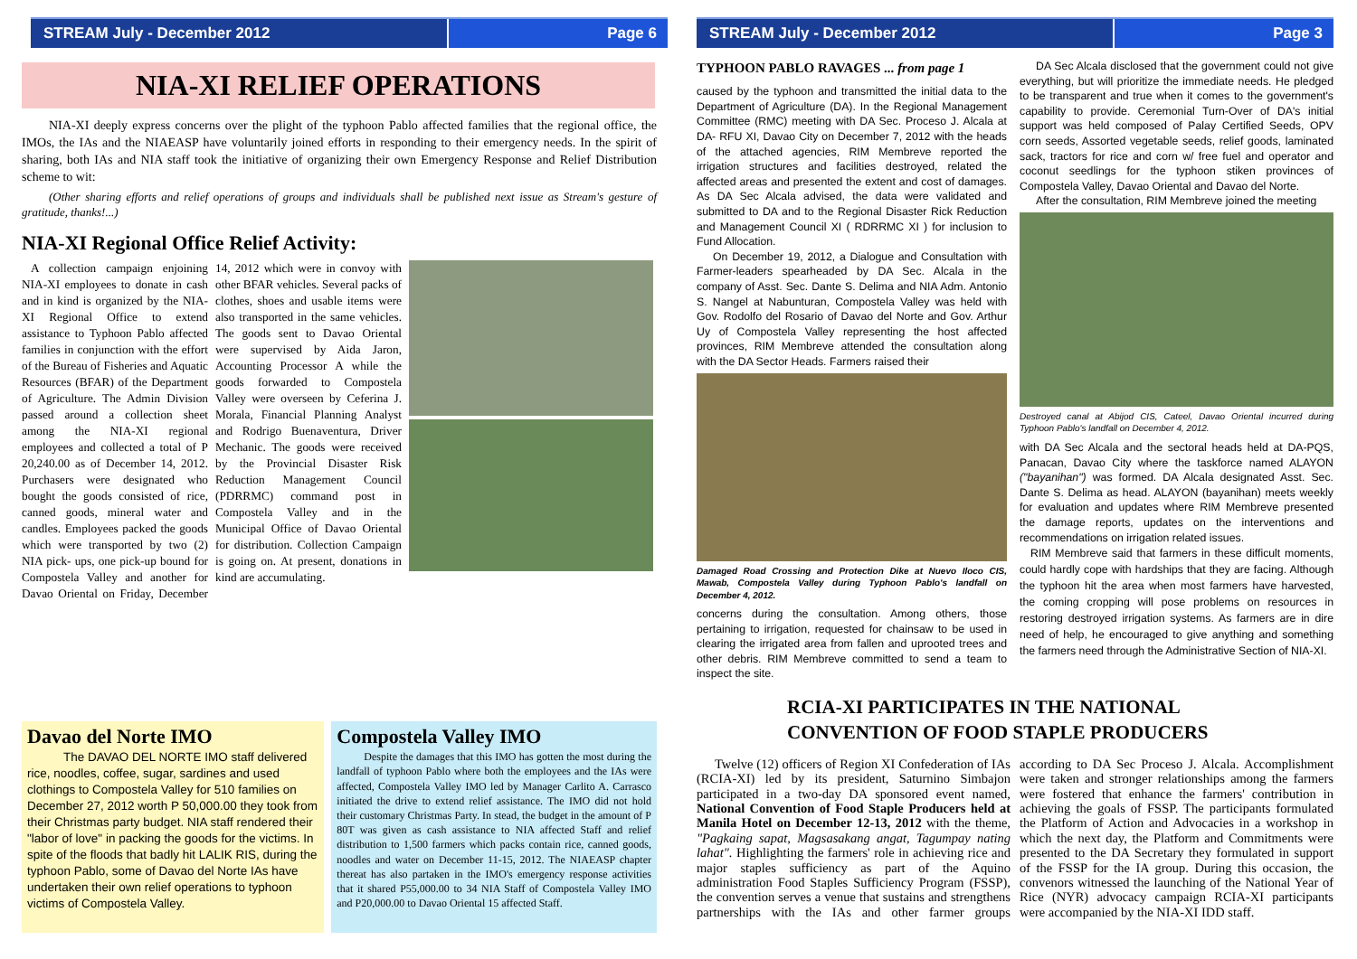STREAM July - December 2012 Page 6
NIA-XI RELIEF OPERATIONS
NIA-XI deeply express concerns over the plight of the typhoon Pablo affected families that the regional office, the IMOs, the IAs and the NIAEASP have voluntarily joined efforts in responding to their emergency needs. In the spirit of sharing, both IAs and NIA staff took the initiative of organizing their own Emergency Response and Relief Distribution scheme to wit:
(Other sharing efforts and relief operations of groups and individuals shall be published next issue as Stream's gesture of gratitude, thanks!...)
NIA-XI Regional Office Relief Activity:
A collection campaign enjoining NIA-XI employees to donate in cash and in kind is organized by the NIA-XI Regional Office to extend assistance to Typhoon Pablo affected families in conjunction with the effort of the Bureau of Fisheries and Aquatic Resources (BFAR) of the Department of Agriculture. The Admin Division passed around a collection sheet among the NIA-XI regional employees and collected a total of P 20,240.00 as of December 14, 2012. Purchasers were designated who bought the goods consisted of rice, canned goods, mineral water and candles. Employees packed the goods which were transported by two (2) NIA pick- ups, one pick-up bound for Compostela Valley and another for Davao Oriental on Friday, December 14, 2012 which were in convoy with other BFAR vehicles. Several packs of clothes, shoes and usable items were also transported in the same vehicles. The goods sent to Davao Oriental were supervised by Aida Jaron, Accounting Processor A while the goods forwarded to Compostela Valley were overseen by Ceferina J. Morala, Financial Planning Analyst and Rodrigo Buenaventura, Driver Mechanic. The goods were received by the Provincial Disaster Risk Reduction Management Council (PDRRMC) command post in Compostela Valley and in the Municipal Office of Davao Oriental for distribution. Collection Campaign is going on. At present, donations in kind are accumulating.
Davao del Norte IMO
The DAVAO DEL NORTE IMO staff delivered rice, noodles, coffee, sugar, sardines and used clothings to Compostela Valley for 510 families on December 27, 2012 worth P 50,000.00 they took from their Christmas party budget. NIA staff rendered their "labor of love" in packing the goods for the victims. In spite of the floods that badly hit LALIK RIS, during the typhoon Pablo, some of Davao del Norte IAs have undertaken their own relief operations to typhoon victims of Compostela Valley.
Compostela Valley IMO
Despite the damages that this IMO has gotten the most during the landfall of typhoon Pablo where both the employees and the IAs were affected, Compostela Valley IMO led by Manager Carlito A. Carrasco initiated the drive to extend relief assistance. The IMO did not hold their customary Christmas Party. In stead, the budget in the amount of P 80T was given as cash assistance to NIA affected Staff and relief distribution to 1,500 farmers which packs contain rice, canned goods, noodles and water on December 11-15, 2012. The NIAEASP chapter thereat has also partaken in the IMO's emergency response activities that it shared P55,000.00 to 34 NIA Staff of Compostela Valley IMO and P20,000.00 to Davao Oriental 15 affected Staff.
STREAM July - December 2012 Page 3
TYPHOON PABLO RAVAGES ... from page 1
caused by the typhoon and transmitted the initial data to the Department of Agriculture (DA). In the Regional Management Committee (RMC) meeting with DA Sec. Proceso J. Alcala at DA- RFU XI, Davao City on December 7, 2012 with the heads of the attached agencies, RIM Membreve reported the irrigation structures and facilities destroyed, related the affected areas and presented the extent and cost of damages. As DA Sec Alcala advised, the data were validated and submitted to DA and to the Regional Disaster Rick Reduction and Management Council XI ( RDRRMC XI ) for inclusion to Fund Allocation.
On December 19, 2012, a Dialogue and Consultation with Farmer-leaders spearheaded by DA Sec. Alcala in the company of Asst. Sec. Dante S. Delima and NIA Adm. Antonio S. Nangel at Nabunturan, Compostela Valley was held with Gov. Rodolfo del Rosario of Davao del Norte and Gov. Arthur Uy of Compostela Valley representing the host affected provinces, RIM Membreve attended the consultation along with the DA Sector Heads. Farmers raised their
Damaged Road Crossing and Protection Dike at Nuevo Iloco CIS, Mawab, Compostela Valley during Typhoon Pablo's landfall on December 4, 2012.
concerns during the consultation. Among others, those pertaining to irrigation, requested for chainsaw to be used in clearing the irrigated area from fallen and uprooted trees and other debris. RIM Membreve committed to send a team to inspect the site.
DA Sec Alcala disclosed that the government could not give everything, but will prioritize the immediate needs. He pledged to be transparent and true when it comes to the government's capability to provide. Ceremonial Turn-Over of DA's initial support was held composed of Palay Certified Seeds, OPV corn seeds, Assorted vegetable seeds, relief goods, laminated sack, tractors for rice and corn w/ free fuel and operator and coconut seedlings for the typhoon stiken provinces of Compostela Valley, Davao Oriental and Davao del Norte.
After the consultation, RIM Membreve joined the meeting
Destroyed canal at Abijod CIS, Cateel, Davao Oriental incurred during Typhoon Pablo's landfall on December 4, 2012.
with DA Sec Alcala and the sectoral heads held at DA-PQS, Panacan, Davao City where the taskforce named ALAYON ("bayanihan") was formed. DA Alcala designated Asst. Sec. Dante S. Delima as head. ALAYON (bayanihan) meets weekly for evaluation and updates where RIM Membreve presented the damage reports, updates on the interventions and recommendations on irrigation related issues.
RIM Membreve said that farmers in these difficult moments, could hardly cope with hardships that they are facing. Although the typhoon hit the area when most farmers have harvested, the coming cropping will pose problems on resources in restoring destroyed irrigation systems. As farmers are in dire need of help, he encouraged to give anything and something the farmers need through the Administrative Section of NIA-XI.
RCIA-XI PARTICIPATES IN THE NATIONAL
CONVENTION OF FOOD STAPLE PRODUCERS
Twelve (12) officers of Region XI Confederation of IAs (RCIA-XI) led by its president, Saturnino Simbajon participated in a two-day DA sponsored event named, National Convention of Food Staple Producers held at Manila Hotel on December 12-13, 2012 with the theme, "Pagkaing sapat, Magsasakang angat, Tagumpay nating lahat". Highlighting the farmers' role in achieving rice and major staples sufficiency as part of the Aquino administration Food Staples Sufficiency Program (FSSP), the convention serves a venue that sustains and strengthens partnerships with the IAs and other farmer groups according to DA Sec Proceso J. Alcala. Accomplishment were taken and stronger relationships among the farmers were fostered that enhance the farmers' contribution in achieving the goals of FSSP. The participants formulated the Platform of Action and Advocacies in a workshop in which the next day, the Platform and Commitments were presented to the DA Secretary they formulated in support of the FSSP for the IA group. During this occasion, the convenors witnessed the launching of the National Year of Rice (NYR) advocacy campaign RCIA-XI participants were accompanied by the NIA-XI IDD staff.